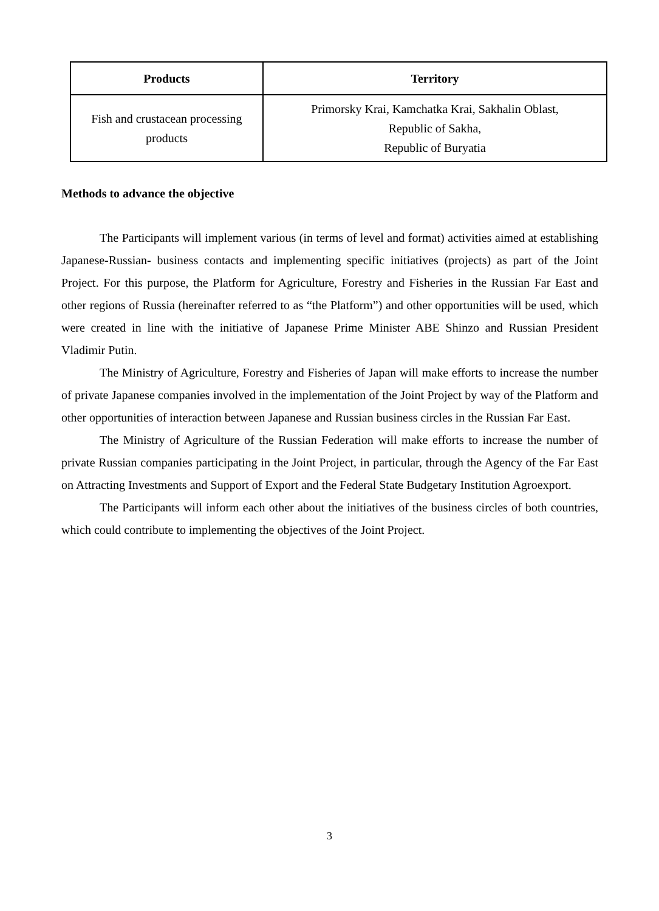| Products | Territory |
| --- | --- |
| Fish and crustacean processing products | Primorsky Krai, Kamchatka Krai, Sakhalin Oblast, Republic of Sakha, Republic of Buryatia |
Methods to advance the objective
The Participants will implement various (in terms of level and format) activities aimed at establishing Japanese-Russian- business contacts and implementing specific initiatives (projects) as part of the Joint Project. For this purpose, the Platform for Agriculture, Forestry and Fisheries in the Russian Far East and other regions of Russia (hereinafter referred to as “the Platform”) and other opportunities will be used, which were created in line with the initiative of Japanese Prime Minister ABE Shinzo and Russian President Vladimir Putin.
The Ministry of Agriculture, Forestry and Fisheries of Japan will make efforts to increase the number of private Japanese companies involved in the implementation of the Joint Project by way of the Platform and other opportunities of interaction between Japanese and Russian business circles in the Russian Far East.
The Ministry of Agriculture of the Russian Federation will make efforts to increase the number of private Russian companies participating in the Joint Project, in particular, through the Agency of the Far East on Attracting Investments and Support of Export and the Federal State Budgetary Institution Agroexport.
The Participants will inform each other about the initiatives of the business circles of both countries, which could contribute to implementing the objectives of the Joint Project.
3